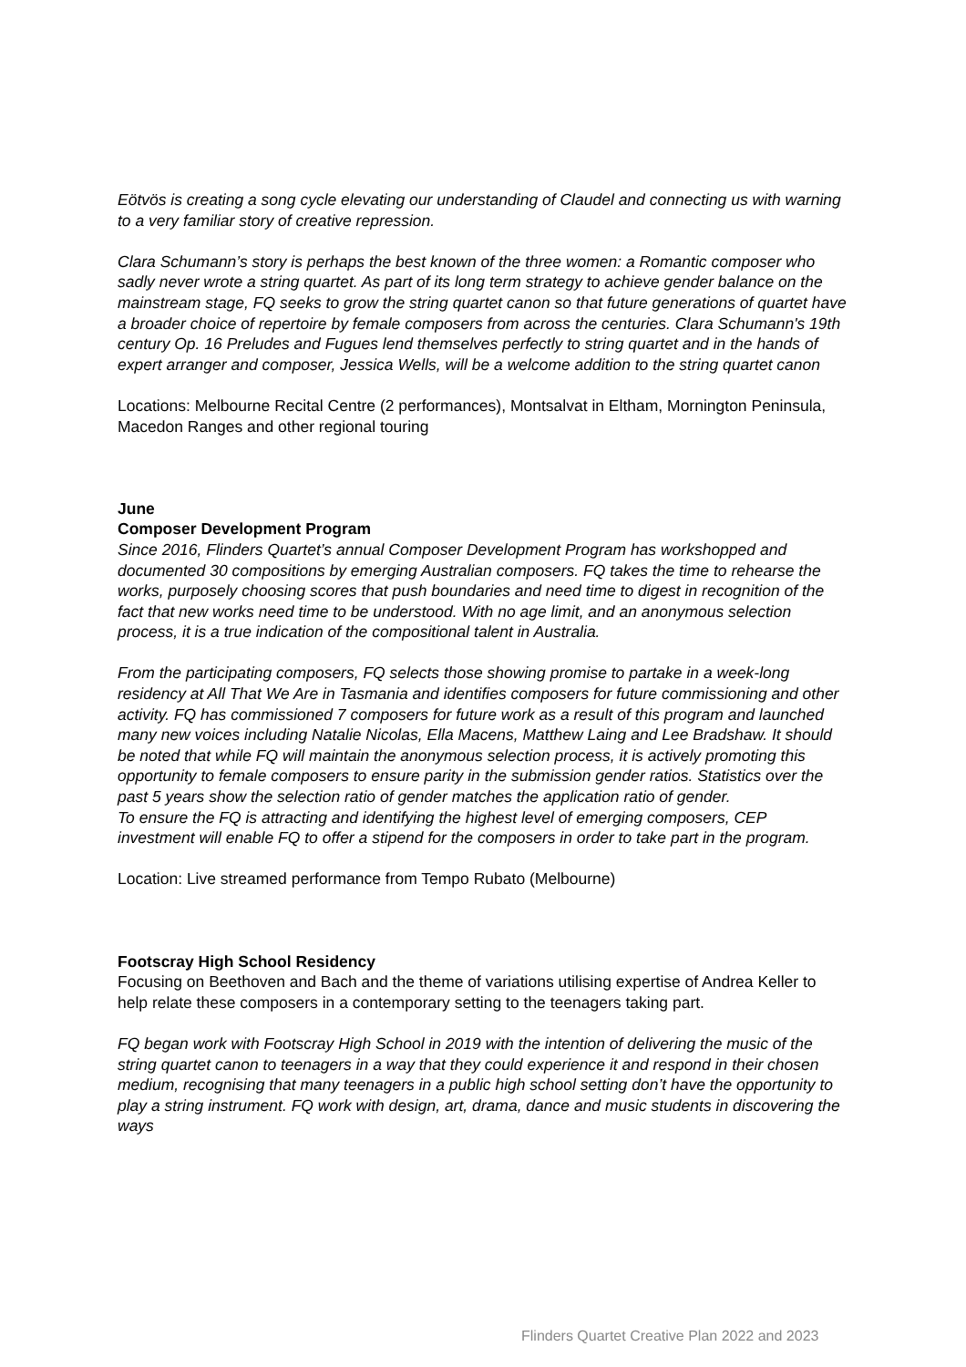Eötvös is creating a song cycle elevating our understanding of Claudel and connecting us with warning to a very familiar story of creative repression.
Clara Schumann’s story is perhaps the best known of the three women: a Romantic composer who sadly never wrote a string quartet. As part of its long term strategy to achieve gender balance on the mainstream stage, FQ seeks to grow the string quartet canon so that future generations of quartet have a broader choice of repertoire by female composers from across the centuries. Clara Schumann's 19th century Op. 16 Preludes and Fugues lend themselves perfectly to string quartet and in the hands of expert arranger and composer, Jessica Wells, will be a welcome addition to the string quartet canon
Locations: Melbourne Recital Centre (2 performances), Montsalvat in Eltham, Mornington Peninsula, Macedon Ranges and other regional touring
June
Composer Development Program
Since 2016, Flinders Quartet’s annual Composer Development Program has workshopped and documented 30 compositions by emerging Australian composers. FQ takes the time to rehearse the works, purposely choosing scores that push boundaries and need time to digest in recognition of the fact that new works need time to be understood. With no age limit, and an anonymous selection process, it is a true indication of the compositional talent in Australia.
From the participating composers, FQ selects those showing promise to partake in a week-long residency at All That We Are in Tasmania and identifies composers for future commissioning and other activity. FQ has commissioned 7 composers for future work as a result of this program and launched many new voices including Natalie Nicolas, Ella Macens, Matthew Laing and Lee Bradshaw. It should be noted that while FQ will maintain the anonymous selection process, it is actively promoting this opportunity to female composers to ensure parity in the submission gender ratios. Statistics over the past 5 years show the selection ratio of gender matches the application ratio of gender.
To ensure the FQ is attracting and identifying the highest level of emerging composers, CEP investment will enable FQ to offer a stipend for the composers in order to take part in the program.
Location: Live streamed performance from Tempo Rubato (Melbourne)
Footscray High School Residency
Focusing on Beethoven and Bach and the theme of variations utilising expertise of Andrea Keller to help relate these composers in a contemporary setting to the teenagers taking part.
FQ began work with Footscray High School in 2019 with the intention of delivering the music of the string quartet canon to teenagers in a way that they could experience it and respond in their chosen medium, recognising that many teenagers in a public high school setting don’t have the opportunity to play a string instrument. FQ work with design, art, drama, dance and music students in discovering the ways
Flinders Quartet Creative Plan 2022 and 2023